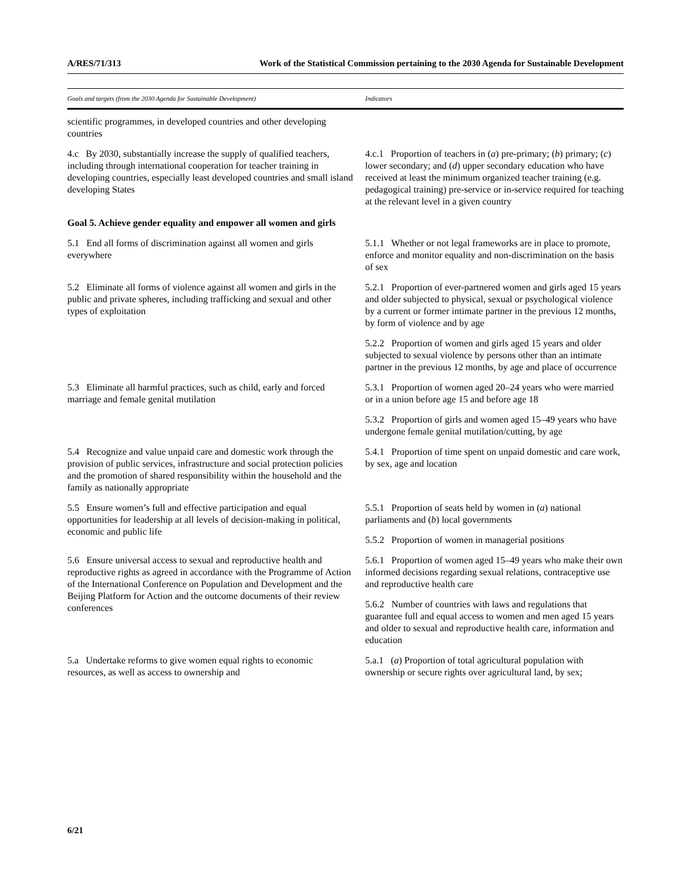A/RES/71/313 Work of the Statistical Commission pertaining to the 2030 Agenda for Sustainable Development
| Goals and targets (from the 2030 Agenda for Sustainable Development) | Indicators |
| --- | --- |
| scientific programmes, in developed countries and other developing countries | |
| 4.c By 2030, substantially increase the supply of qualified teachers, including through international cooperation for teacher training in developing countries, especially least developed countries and small island developing States | 4.c.1 Proportion of teachers in ( a ) pre-primary; ( b ) primary; ( c ) lower secondary; and ( d ) upper secondary education who have received at least the minimum organized teacher training (e.g. pedagogical training) pre-service or in-service required for teaching at the relevant level in a given country |
| Goal 5. Achieve gender equality and empower all women and girls | |
| 5.1 End all forms of discrimination against all women and girls everywhere | 5.1.1 Whether or not legal frameworks are in place to promote, enforce and monitor equality and non-discrimination on the basis of sex |
| 5.2 Eliminate all forms of violence against all women and girls in the public and private spheres, including trafficking and sexual and other types of exploitation | 5.2.1 Proportion of ever-partnered women and girls aged 15 years and older subjected to physical, sexual or psychological violence by a current or former intimate partner in the previous 12 months, by form of violence and by age |
| | 5.2.2 Proportion of women and girls aged 15 years and older subjected to sexual violence by persons other than an intimate partner in the previous 12 months, by age and place of occurrence |
| 5.3 Eliminate all harmful practices, such as child, early and forced marriage and female genital mutilation | 5.3.1 Proportion of women aged 20–24 years who were married or in a union before age 15 and before age 18 |
| | 5.3.2 Proportion of girls and women aged 15–49 years who have undergone female genital mutilation/cutting, by age |
| 5.4 Recognize and value unpaid care and domestic work through the provision of public services, infrastructure and social protection policies and the promotion of shared responsibility within the household and the family as nationally appropriate | 5.4.1 Proportion of time spent on unpaid domestic and care work, by sex, age and location |
| 5.5 Ensure women’s full and effective participation and equal opportunities for leadership at all levels of decision-making in political, economic and public life | 5.5.1 Proportion of seats held by women in ( a ) national parliaments and ( b ) local governments |
| | 5.5.2 Proportion of women in managerial positions |
| 5.6 Ensure universal access to sexual and reproductive health and reproductive rights as agreed in accordance with the Programme of Action of the International Conference on Population and Development and the Beijing Platform for Action and the outcome documents of their review conferences | 5.6.1 Proportion of women aged 15–49 years who make their own informed decisions regarding sexual relations, contraceptive use and reproductive health care |
| | 5.6.2 Number of countries with laws and regulations that guarantee full and equal access to women and men aged 15 years and older to sexual and reproductive health care, information and education |
| 5.a Undertake reforms to give women equal rights to economic resources, as well as access to ownership and | 5.a.1 ( a ) Proportion of total agricultural population with ownership or secure rights over agricultural land, by sex; |
6/21